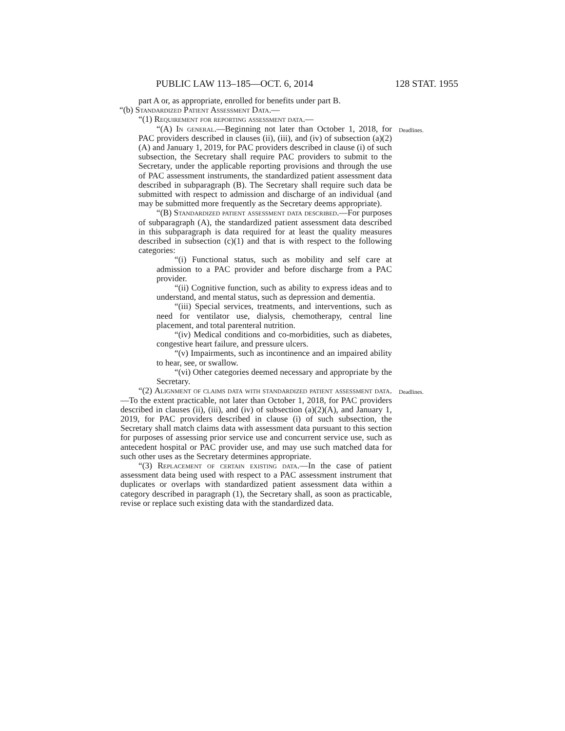PUBLIC LAW 113–185—OCT. 6, 2014 128 STAT. 1955
part A or, as appropriate, enrolled for benefits under part B.
“(b) Standardized Patient Assessment Data.—
“(1) Requirement for reporting assessment data.—
“(A) In general.—Beginning not later than October 1, 2018, for PAC providers described in clauses (ii), (iii), and (iv) of subsection (a)(2)(A) and January 1, 2019, for PAC providers described in clause (i) of such subsection, the Secretary shall require PAC providers to submit to the Secretary, under the applicable reporting provisions and through the use of PAC assessment instruments, the standardized patient assessment data described in subparagraph (B). The Secretary shall require such data be submitted with respect to admission and discharge of an individual (and may be submitted more frequently as the Secretary deems appropriate).
Deadlines.
“(B) Standardized patient assessment data described.—For purposes of subparagraph (A), the standardized patient assessment data described in this subparagraph is data required for at least the quality measures described in subsection (c)(1) and that is with respect to the following categories:
“(i) Functional status, such as mobility and self care at admission to a PAC provider and before discharge from a PAC provider.
“(ii) Cognitive function, such as ability to express ideas and to understand, and mental status, such as depression and dementia.
“(iii) Special services, treatments, and interventions, such as need for ventilator use, dialysis, chemotherapy, central line placement, and total parenteral nutrition.
“(iv) Medical conditions and co-morbidities, such as diabetes, congestive heart failure, and pressure ulcers.
“(v) Impairments, such as incontinence and an impaired ability to hear, see, or swallow.
“(vi) Other categories deemed necessary and appropriate by the Secretary.
“(2) Alignment of claims data with standardized patient assessment data.—To the extent practicable, not later than October 1, 2018, for PAC providers described in clauses (ii), (iii), and (iv) of subsection (a)(2)(A), and January 1, 2019, for PAC providers described in clause (i) of such subsection, the Secretary shall match claims data with assessment data pursuant to this section for purposes of assessing prior service use and concurrent service use, such as antecedent hospital or PAC provider use, and may use such matched data for such other uses as the Secretary determines appropriate.
Deadlines.
“(3) Replacement of certain existing data.—In the case of patient assessment data being used with respect to a PAC assessment instrument that duplicates or overlaps with standardized patient assessment data within a category described in paragraph (1), the Secretary shall, as soon as practicable, revise or replace such existing data with the standardized data.